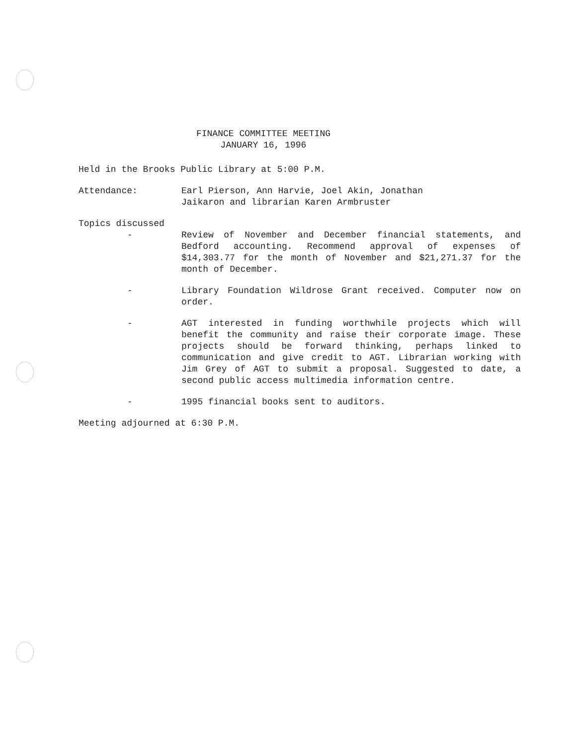FINANCE COMMITTEE MEETING
JANUARY 16, 1996
Held in the Brooks Public Library at 5:00 P.M.
Attendance: Earl Pierson, Ann Harvie, Joel Akin, Jonathan
Jaikaron and librarian Karen Armbruster
Topics discussed
- Review of November and December financial statements, and Bedford accounting. Recommend approval of expenses of $14,303.77 for the month of November and $21,271.37 for the month of December.
- Library Foundation Wildrose Grant received. Computer now on order.
- AGT interested in funding worthwhile projects which will benefit the community and raise their corporate image. These projects should be forward thinking, perhaps linked to communication and give credit to AGT. Librarian working with Jim Grey of AGT to submit a proposal. Suggested to date, a second public access multimedia information centre.
- 1995 financial books sent to auditors.
Meeting adjourned at 6:30 P.M.